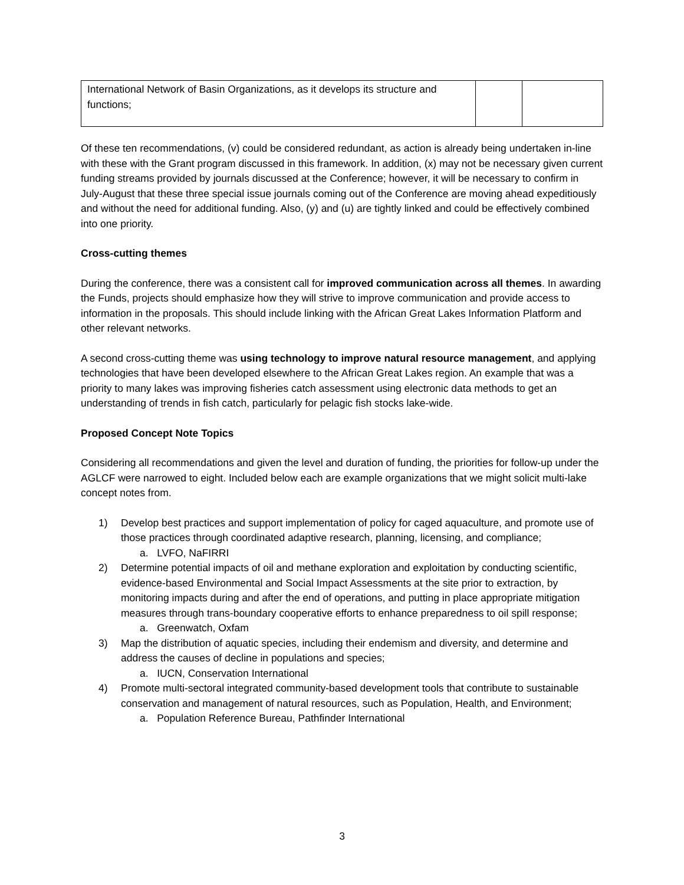| International Network of Basin Organizations, as it develops its structure and functions; | | |
Of these ten recommendations, (v) could be considered redundant, as action is already being undertaken in-line with these with the Grant program discussed in this framework. In addition, (x) may not be necessary given current funding streams provided by journals discussed at the Conference; however, it will be necessary to confirm in July-August that these three special issue journals coming out of the Conference are moving ahead expeditiously and without the need for additional funding. Also, (y) and (u) are tightly linked and could be effectively combined into one priority.
Cross-cutting themes
During the conference, there was a consistent call for improved communication across all themes. In awarding the Funds, projects should emphasize how they will strive to improve communication and provide access to information in the proposals. This should include linking with the African Great Lakes Information Platform and other relevant networks.
A second cross-cutting theme was using technology to improve natural resource management, and applying technologies that have been developed elsewhere to the African Great Lakes region. An example that was a priority to many lakes was improving fisheries catch assessment using electronic data methods to get an understanding of trends in fish catch, particularly for pelagic fish stocks lake-wide.
Proposed Concept Note Topics
Considering all recommendations and given the level and duration of funding, the priorities for follow-up under the AGLCF were narrowed to eight. Included below each are example organizations that we might solicit multi-lake concept notes from.
1) Develop best practices and support implementation of policy for caged aquaculture, and promote use of those practices through coordinated adaptive research, planning, licensing, and compliance;
a. LVFO, NaFIRRI
2) Determine potential impacts of oil and methane exploration and exploitation by conducting scientific, evidence-based Environmental and Social Impact Assessments at the site prior to extraction, by monitoring impacts during and after the end of operations, and putting in place appropriate mitigation measures through trans-boundary cooperative efforts to enhance preparedness to oil spill response;
a. Greenwatch, Oxfam
3) Map the distribution of aquatic species, including their endemism and diversity, and determine and address the causes of decline in populations and species;
a. IUCN, Conservation International
4) Promote multi-sectoral integrated community-based development tools that contribute to sustainable conservation and management of natural resources, such as Population, Health, and Environment;
a. Population Reference Bureau, Pathfinder International
3